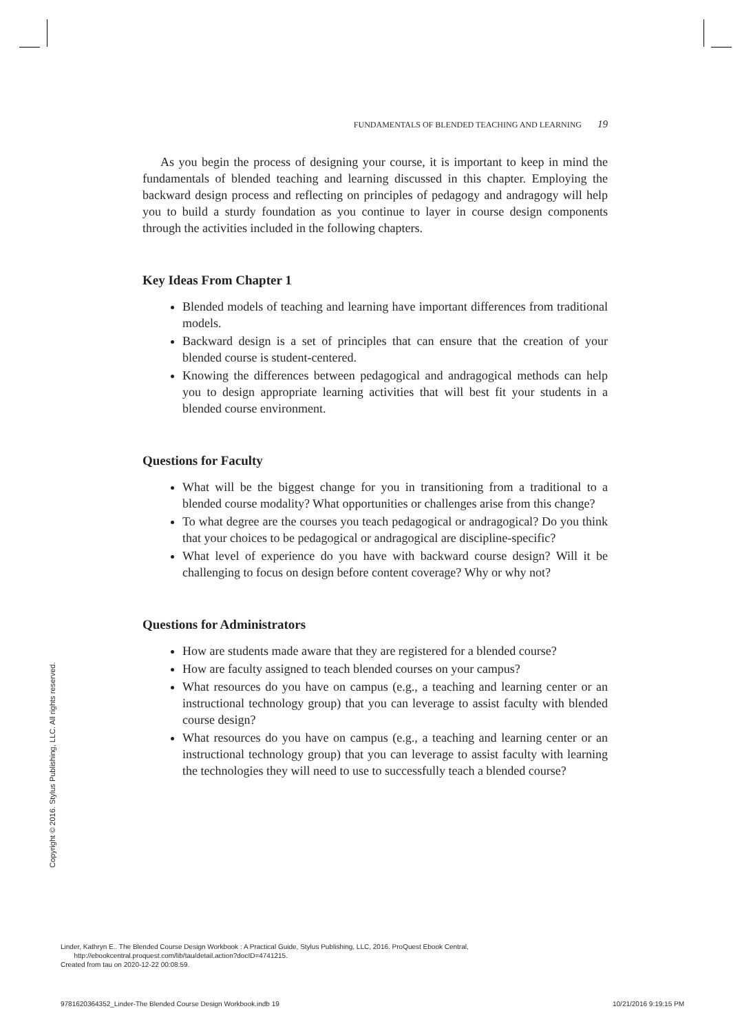FUNDAMENTALS OF BLENDED TEACHING AND LEARNING 19
As you begin the process of designing your course, it is important to keep in mind the fundamentals of blended teaching and learning discussed in this chapter. Employing the backward design process and reflecting on principles of pedagogy and andragogy will help you to build a sturdy foundation as you continue to layer in course design components through the activities included in the following chapters.
Key Ideas From Chapter 1
Blended models of teaching and learning have important differences from traditional models.
Backward design is a set of principles that can ensure that the creation of your blended course is student-centered.
Knowing the differences between pedagogical and andragogical methods can help you to design appropriate learning activities that will best fit your students in a blended course environment.
Questions for Faculty
What will be the biggest change for you in transitioning from a traditional to a blended course modality? What opportunities or challenges arise from this change?
To what degree are the courses you teach pedagogical or andragogical? Do you think that your choices to be pedagogical or andragogical are discipline-specific?
What level of experience do you have with backward course design? Will it be challenging to focus on design before content coverage? Why or why not?
Questions for Administrators
How are students made aware that they are registered for a blended course?
How are faculty assigned to teach blended courses on your campus?
What resources do you have on campus (e.g., a teaching and learning center or an instructional technology group) that you can leverage to assist faculty with blended course design?
What resources do you have on campus (e.g., a teaching and learning center or an instructional technology group) that you can leverage to assist faculty with learning the technologies they will need to use to successfully teach a blended course?
Copyright © 2016. Stylus Publishing, LLC. All rights reserved.
Linder, Kathryn E.. The Blended Course Design Workbook : A Practical Guide, Stylus Publishing, LLC, 2016. ProQuest Ebook Central,
http://ebookcentral.proquest.com/lib/tau/detail.action?docID=4741215.
Created from tau on 2020-12-22 00:08:59.
9781620364352_Linder-The Blended Course Design Workbook.indb 19
10/21/2016 9:19:15 PM